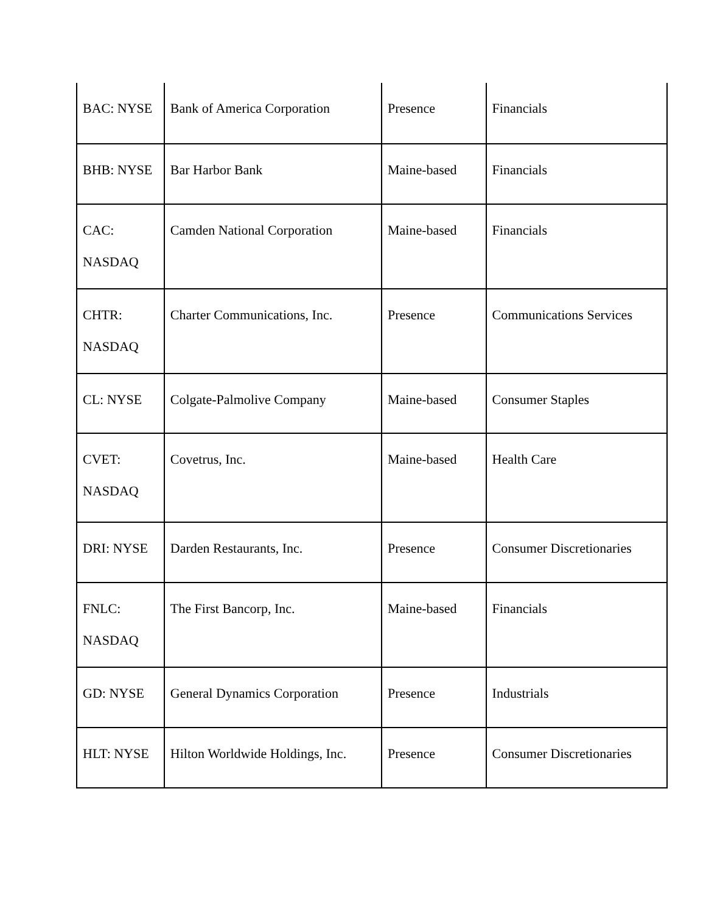| BAC: NYSE | Bank of America Corporation | Presence | Financials |
| BHB: NYSE | Bar Harbor Bank | Maine-based | Financials |
| CAC: NASDAQ | Camden National Corporation | Maine-based | Financials |
| CHTR: NASDAQ | Charter Communications, Inc. | Presence | Communications Services |
| CL: NYSE | Colgate-Palmolive Company | Maine-based | Consumer Staples |
| CVET: NASDAQ | Covetrus, Inc. | Maine-based | Health Care |
| DRI: NYSE | Darden Restaurants, Inc. | Presence | Consumer Discretionaries |
| FNLC: NASDAQ | The First Bancorp, Inc. | Maine-based | Financials |
| GD: NYSE | General Dynamics Corporation | Presence | Industrials |
| HLT: NYSE | Hilton Worldwide Holdings, Inc. | Presence | Consumer Discretionaries |